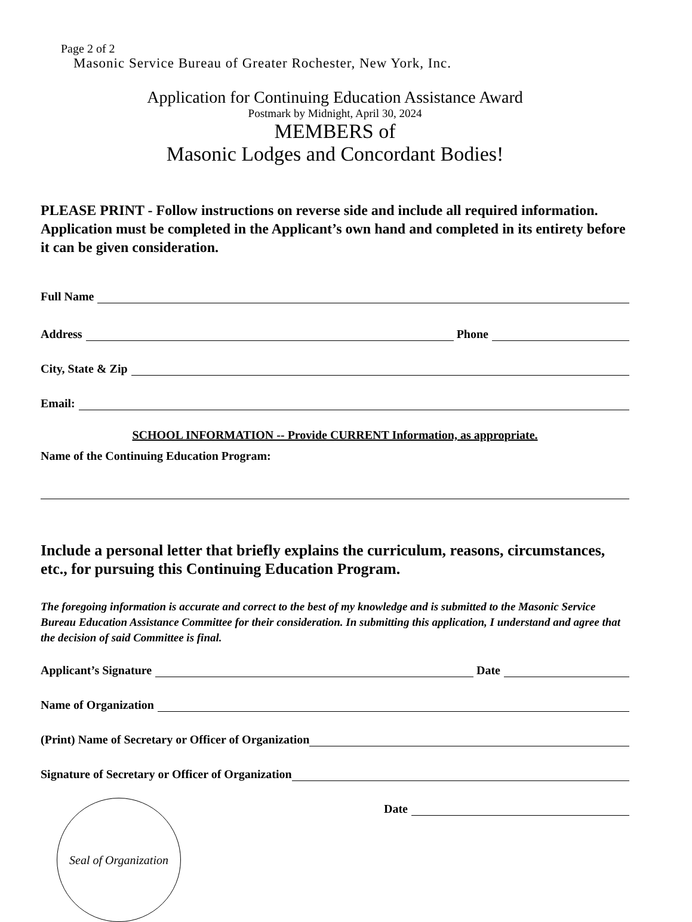Page 2 of 2
Masonic Service Bureau of Greater Rochester, New York, Inc.
Application for Continuing Education Assistance Award
Postmark by Midnight, April 30, 2024
MEMBERS of
Masonic Lodges and Concordant Bodies!
PLEASE PRINT - Follow instructions on reverse side and include all required information. Application must be completed in the Applicant’s own hand and completed in its entirety before it can be given consideration.
Full Name
Address Phone
City, State & Zip
Email:
SCHOOL INFORMATION -- Provide CURRENT Information, as appropriate.
Name of the Continuing Education Program:
Include a personal letter that briefly explains the curriculum, reasons, circumstances, etc., for pursuing this Continuing Education Program.
The foregoing information is accurate and correct to the best of my knowledge and is submitted to the Masonic Service Bureau Education Assistance Committee for their consideration. In submitting this application, I understand and agree that the decision of said Committee is final.
Applicant’s Signature Date
Name of Organization
(Print) Name of Secretary or Officer of Organization
Signature of Secretary or Officer of Organization
Date
Seal of Organization